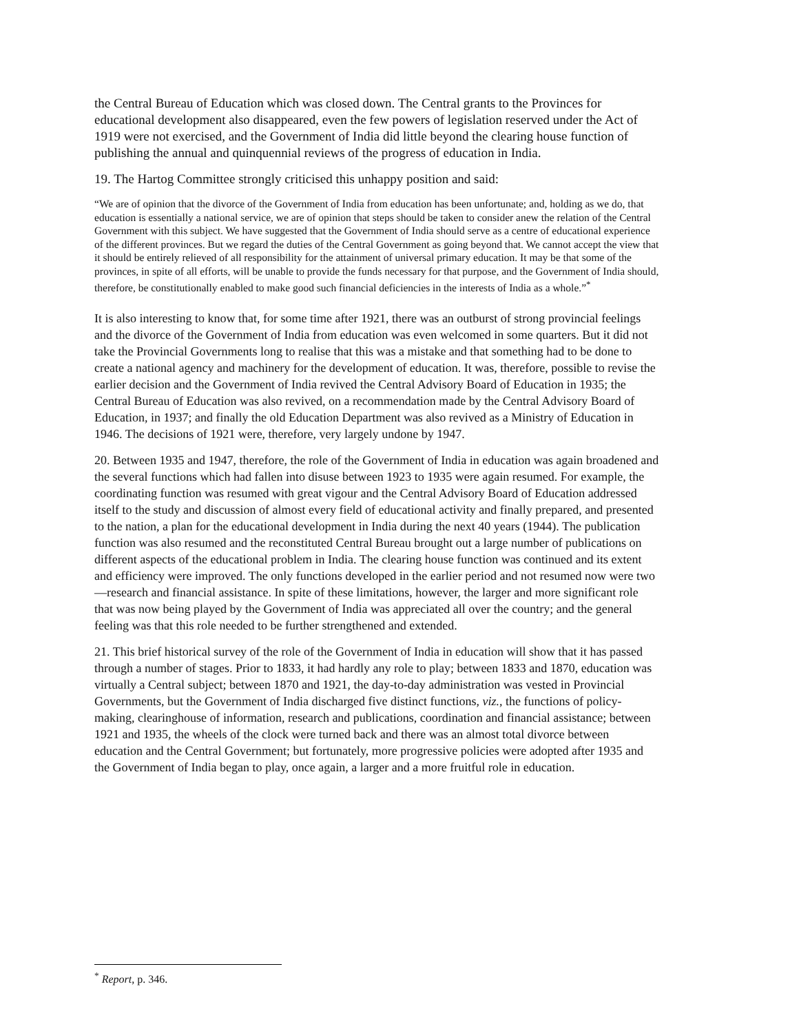the Central Bureau of Education which was closed down. The Central grants to the Provinces for educational development also disappeared, even the few powers of legislation reserved under the Act of 1919 were not exercised, and the Government of India did little beyond the clearing house function of publishing the annual and quinquennial reviews of the progress of education in India.
19. The Hartog Committee strongly criticised this unhappy position and said:
“We are of opinion that the divorce of the Government of India from education has been unfortunate; and, holding as we do, that education is essentially a national service, we are of opinion that steps should be taken to consider anew the relation of the Central Government with this subject. We have suggested that the Government of India should serve as a centre of educational experience of the different provinces. But we regard the duties of the Central Government as going beyond that. We cannot accept the view that it should be entirely relieved of all responsibility for the attainment of universal primary education. It may be that some of the provinces, in spite of all efforts, will be unable to provide the funds necessary for that purpose, and the Government of India should, therefore, be constitutionally enabled to make good such financial deficiencies in the interests of India as a whole.”<sup>*</sup>
It is also interesting to know that, for some time after 1921, there was an outburst of strong provincial feelings and the divorce of the Government of India from education was even welcomed in some quarters. But it did not take the Provincial Governments long to realise that this was a mistake and that something had to be done to create a national agency and machinery for the development of education. It was, therefore, possible to revise the earlier decision and the Government of India revived the Central Advisory Board of Education in 1935; the Central Bureau of Education was also revived, on a recommendation made by the Central Advisory Board of Education, in 1937; and finally the old Education Department was also revived as a Ministry of Education in 1946. The decisions of 1921 were, therefore, very largely undone by 1947.
20. Between 1935 and 1947, therefore, the role of the Government of India in education was again broadened and the several functions which had fallen into disuse between 1923 to 1935 were again resumed. For example, the coordinating function was resumed with great vigour and the Central Advisory Board of Education addressed itself to the study and discussion of almost every field of educational activity and finally prepared, and presented to the nation, a plan for the educational development in India during the next 40 years (1944). The publication function was also resumed and the reconstituted Central Bureau brought out a large number of publications on different aspects of the educational problem in India. The clearing house function was continued and its extent and efficiency were improved. The only functions developed in the earlier period and not resumed now were two—research and financial assistance. In spite of these limitations, however, the larger and more significant role that was now being played by the Government of India was appreciated all over the country; and the general feeling was that this role needed to be further strengthened and extended.
21. This brief historical survey of the role of the Government of India in education will show that it has passed through a number of stages. Prior to 1833, it had hardly any role to play; between 1833 and 1870, education was virtually a Central subject; between 1870 and 1921, the day-to-day administration was vested in Provincial Governments, but the Government of India discharged five distinct functions, viz., the functions of policy-making, clearinghouse of information, research and publications, coordination and financial assistance; between 1921 and 1935, the wheels of the clock were turned back and there was an almost total divorce between education and the Central Government; but fortunately, more progressive policies were adopted after 1935 and the Government of India began to play, once again, a larger and a more fruitful role in education.
<sup>*</sup> Report, p. 346.